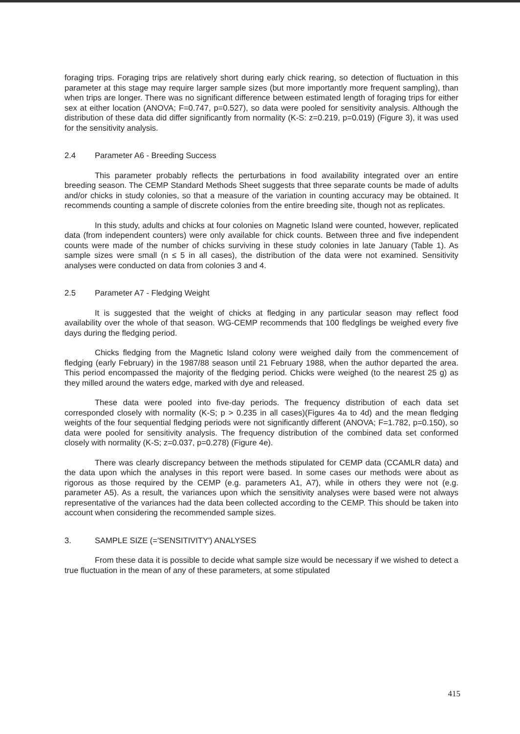foraging trips. Foraging trips are relatively short during early chick rearing, so detection of fluctuation in this parameter at this stage may require larger sample sizes (but more importantly more frequent sampling), than when trips are longer. There was no significant difference between estimated length of foraging trips for either sex at either location (ANOVA; F=0.747, p=0.527), so data were pooled for sensitivity analysis. Although the distribution of these data did differ significantly from normality (K-S: z=0.219, p=0.019) (Figure 3), it was used for the sensitivity analysis.
2.4 Parameter A6 - Breeding Success
This parameter probably reflects the perturbations in food availability integrated over an entire breeding season. The CEMP Standard Methods Sheet suggests that three separate counts be made of adults and/or chicks in study colonies, so that a measure of the variation in counting accuracy may be obtained. It recommends counting a sample of discrete colonies from the entire breeding site, though not as replicates.
In this study, adults and chicks at four colonies on Magnetic Island were counted, however, replicated data (from independent counters) were only available for chick counts. Between three and five independent counts were made of the number of chicks surviving in these study colonies in late January (Table 1). As sample sizes were small (n ≤ 5 in all cases), the distribution of the data were not examined. Sensitivity analyses were conducted on data from colonies 3 and 4.
2.5 Parameter A7 - Fledging Weight
It is suggested that the weight of chicks at fledging in any particular season may reflect food availability over the whole of that season. WG-CEMP recommends that 100 fledglings be weighed every five days during the fledging period.
Chicks fledging from the Magnetic Island colony were weighed daily from the commencement of fledging (early February) in the 1987/88 season until 21 February 1988, when the author departed the area. This period encompassed the majority of the fledging period. Chicks were weighed (to the nearest 25 g) as they milled around the waters edge, marked with dye and released.
These data were pooled into five-day periods. The frequency distribution of each data set corresponded closely with normality (K-S; p > 0.235 in all cases)(Figures 4a to 4d) and the mean fledging weights of the four sequential fledging periods were not significantly different (ANOVA; F=1.782, p=0.150), so data were pooled for sensitivity analysis. The frequency distribution of the combined data set conformed closely with normality (K-S; z=0.037, p=0.278) (Figure 4e).
There was clearly discrepancy between the methods stipulated for CEMP data (CCAMLR data) and the data upon which the analyses in this report were based. In some cases our methods were about as rigorous as those required by the CEMP (e.g. parameters A1, A7), while in others they were not (e.g. parameter A5). As a result, the variances upon which the sensitivity analyses were based were not always representative of the variances had the data been collected according to the CEMP. This should be taken into account when considering the recommended sample sizes.
3. SAMPLE SIZE (='SENSITIVITY') ANALYSES
From these data it is possible to decide what sample size would be necessary if we wished to detect a true fluctuation in the mean of any of these parameters, at some stipulated
415